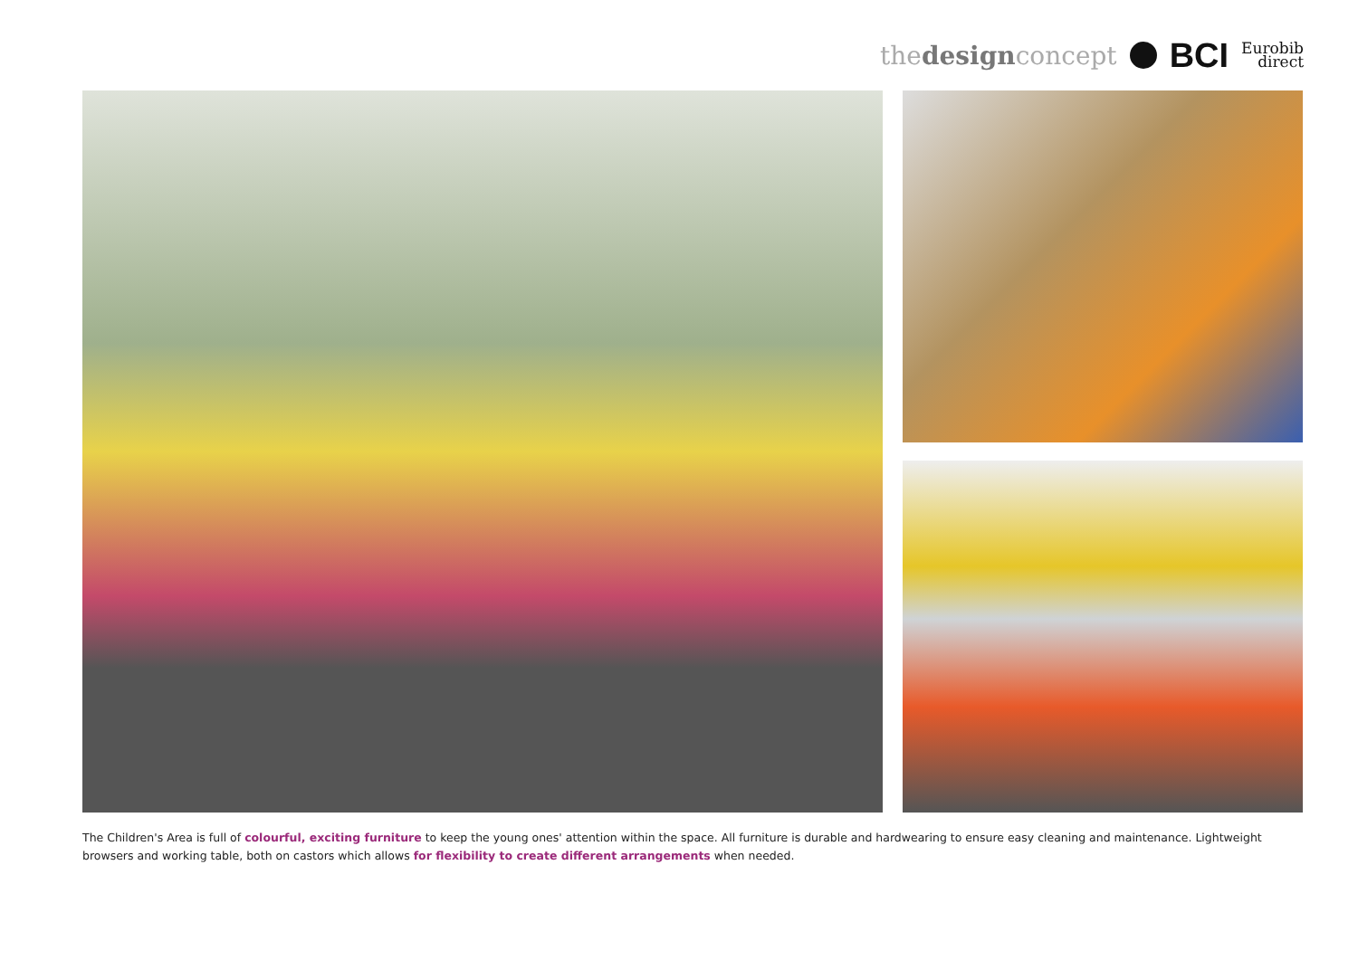thedesignconcept BCI Eurobib
direct
The Children's Area is full of colourful, exciting furniture to keep the young ones' attention within the space. All furniture is durable and hardwearing to ensure easy cleaning and maintenance. Lightweight browsers and working table, both on castors which allows for flexibility to create different arrangements when needed.